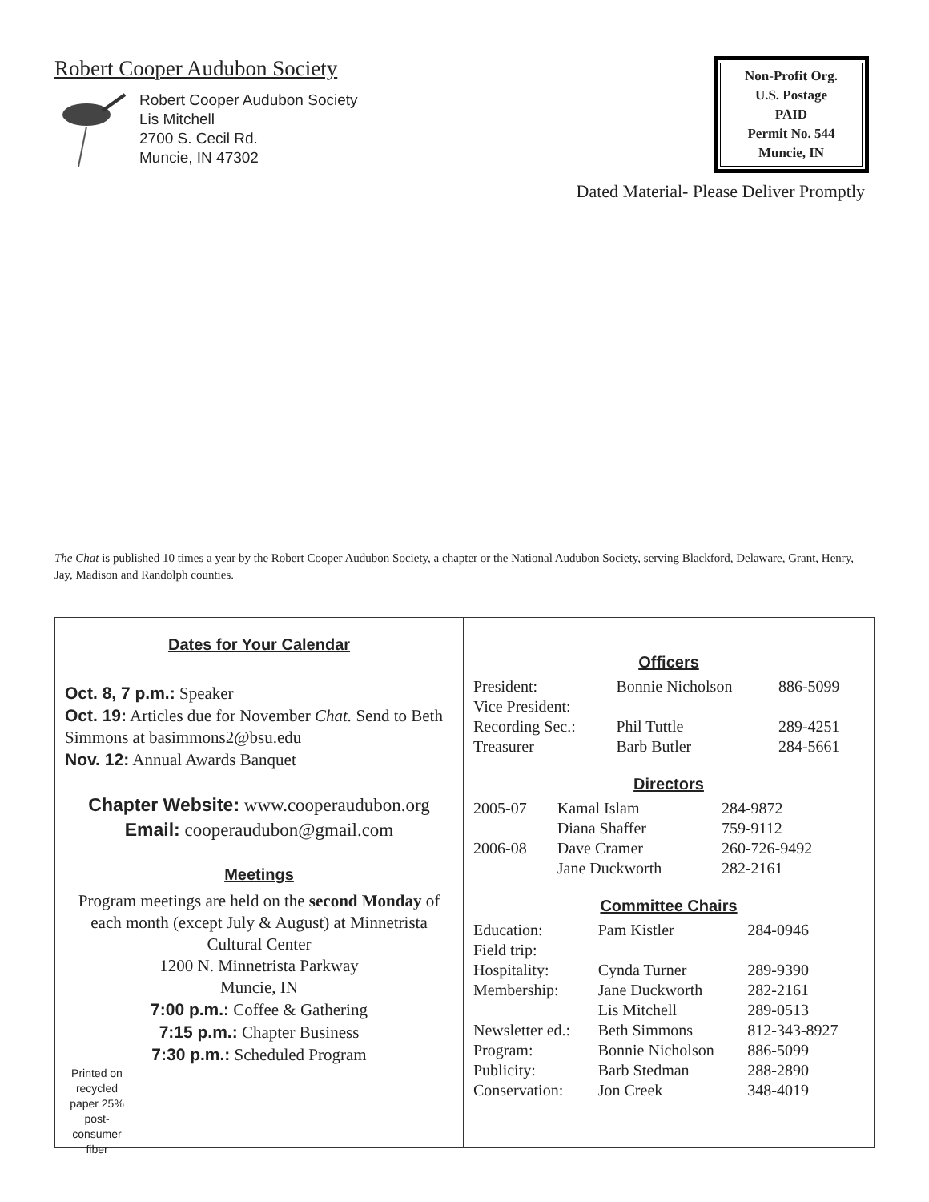Robert Cooper Audubon Society
Robert Cooper Audubon Society
Lis Mitchell
2700 S. Cecil Rd.
Muncie, IN 47302
Non-Profit Org.
U.S. Postage
PAID
Permit No. 544
Muncie, IN
Dated Material- Please Deliver Promptly
The Chat is published 10 times a year by the Robert Cooper Audubon Society, a chapter or the National Audubon Society, serving Blackford, Delaware, Grant, Henry, Jay, Madison and Randolph counties.
Dates for Your Calendar
Oct. 8, 7 p.m.: Speaker
Oct. 19: Articles due for November Chat. Send to Beth Simmons at basimmons2@bsu.edu
Nov. 12: Annual Awards Banquet
Chapter Website: www.cooperaudubon.org
Email: cooperaudubon@gmail.com
Meetings
Program meetings are held on the second Monday of each month (except July & August) at Minnetrista Cultural Center
1200 N. Minnetrista Parkway
Muncie, IN
7:00 p.m.: Coffee & Gathering
7:15 p.m.: Chapter Business
7:30 p.m.: Scheduled Program
Printed on recycled paper 25% post-consumer fiber
Officers
| President: | Bonnie Nicholson | 886-5099 |
| Vice President: | | |
| Recording Sec.: | Phil Tuttle | 289-4251 |
| Treasurer | Barb Butler | 284-5661 |
Directors
| 2005-07 | Kamal Islam | 284-9872 |
| | Diana Shaffer | 759-9112 |
| 2006-08 | Dave Cramer | 260-726-9492 |
| | Jane Duckworth | 282-2161 |
Committee Chairs
| Education: | Pam Kistler | 284-0946 |
| Field trip: | | |
| Hospitality: | Cynda Turner | 289-9390 |
| Membership: | Jane Duckworth | 282-2161 |
| | Lis Mitchell | 289-0513 |
| Newsletter ed.: | Beth Simmons | 812-343-8927 |
| Program: | Bonnie Nicholson | 886-5099 |
| Publicity: | Barb Stedman | 288-2890 |
| Conservation: | Jon Creek | 348-4019 |